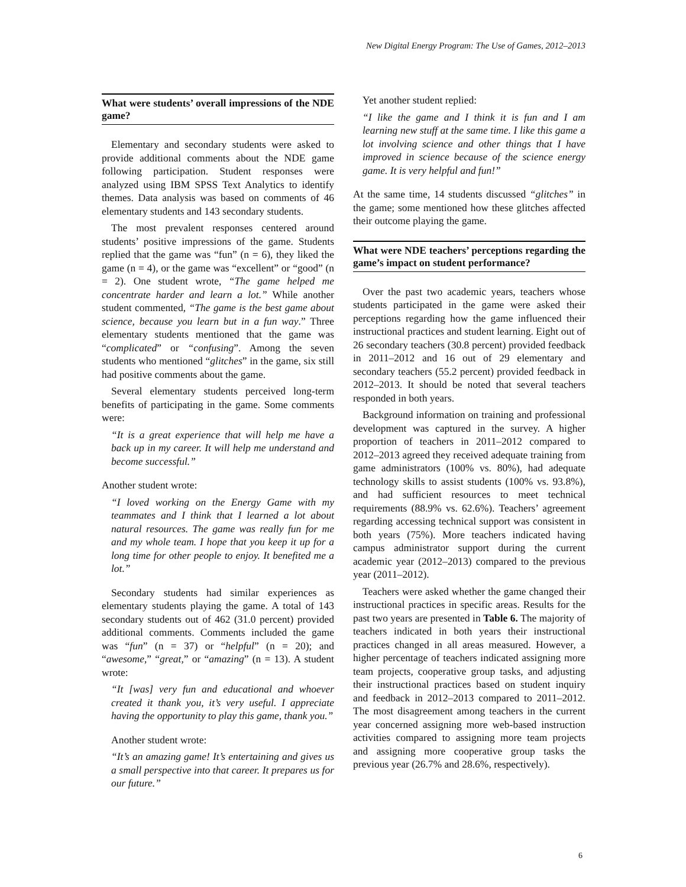New Digital Energy Program: The Use of Games, 2012–2013
What were students’ overall impressions of the NDE game?
Elementary and secondary students were asked to provide additional comments about the NDE game following participation. Student responses were analyzed using IBM SPSS Text Analytics to identify themes. Data analysis was based on comments of 46 elementary students and 143 secondary students.
The most prevalent responses centered around students’ positive impressions of the game. Students replied that the game was “fun” (n = 6), they liked the game (n = 4), or the game was “excellent” or “good” (n = 2). One student wrote, “The game helped me concentrate harder and learn a lot.” While another student commented, “The game is the best game about science, because you learn but in a fun way.” Three elementary students mentioned that the game was “complicated” or “confusing”. Among the seven students who mentioned “glitches” in the game, six still had positive comments about the game.
Several elementary students perceived long-term benefits of participating in the game. Some comments were:
“It is a great experience that will help me have a back up in my career. It will help me understand and become successful.”
Another student wrote:
“I loved working on the Energy Game with my teammates and I think that I learned a lot about natural resources. The game was really fun for me and my whole team. I hope that you keep it up for a long time for other people to enjoy. It benefited me a lot.”
Secondary students had similar experiences as elementary students playing the game. A total of 143 secondary students out of 462 (31.0 percent) provided additional comments. Comments included the game was “fun” (n = 37) or “helpful” (n = 20); and “awesome,” “great,” or “amazing” (n = 13). A student wrote:
“It [was] very fun and educational and whoever created it thank you, it’s very useful. I appreciate having the opportunity to play this game, thank you.”
Another student wrote:
“It’s an amazing game! It’s entertaining and gives us a small perspective into that career. It prepares us for our future.”
Yet another student replied:
“I like the game and I think it is fun and I am learning new stuff at the same time. I like this game a lot involving science and other things that I have improved in science because of the science energy game. It is very helpful and fun!”
At the same time, 14 students discussed “glitches” in the game; some mentioned how these glitches affected their outcome playing the game.
What were NDE teachers’ perceptions regarding the game’s impact on student performance?
Over the past two academic years, teachers whose students participated in the game were asked their perceptions regarding how the game influenced their instructional practices and student learning. Eight out of 26 secondary teachers (30.8 percent) provided feedback in 2011–2012 and 16 out of 29 elementary and secondary teachers (55.2 percent) provided feedback in 2012–2013. It should be noted that several teachers responded in both years.
Background information on training and professional development was captured in the survey. A higher proportion of teachers in 2011–2012 compared to 2012–2013 agreed they received adequate training from game administrators (100% vs. 80%), had adequate technology skills to assist students (100% vs. 93.8%), and had sufficient resources to meet technical requirements (88.9% vs. 62.6%). Teachers’ agreement regarding accessing technical support was consistent in both years (75%). More teachers indicated having campus administrator support during the current academic year (2012–2013) compared to the previous year (2011–2012).
Teachers were asked whether the game changed their instructional practices in specific areas. Results for the past two years are presented in Table 6. The majority of teachers indicated in both years their instructional practices changed in all areas measured. However, a higher percentage of teachers indicated assigning more team projects, cooperative group tasks, and adjusting their instructional practices based on student inquiry and feedback in 2012–2013 compared to 2011–2012. The most disagreement among teachers in the current year concerned assigning more web-based instruction activities compared to assigning more team projects and assigning more cooperative group tasks the previous year (26.7% and 28.6%, respectively).
6